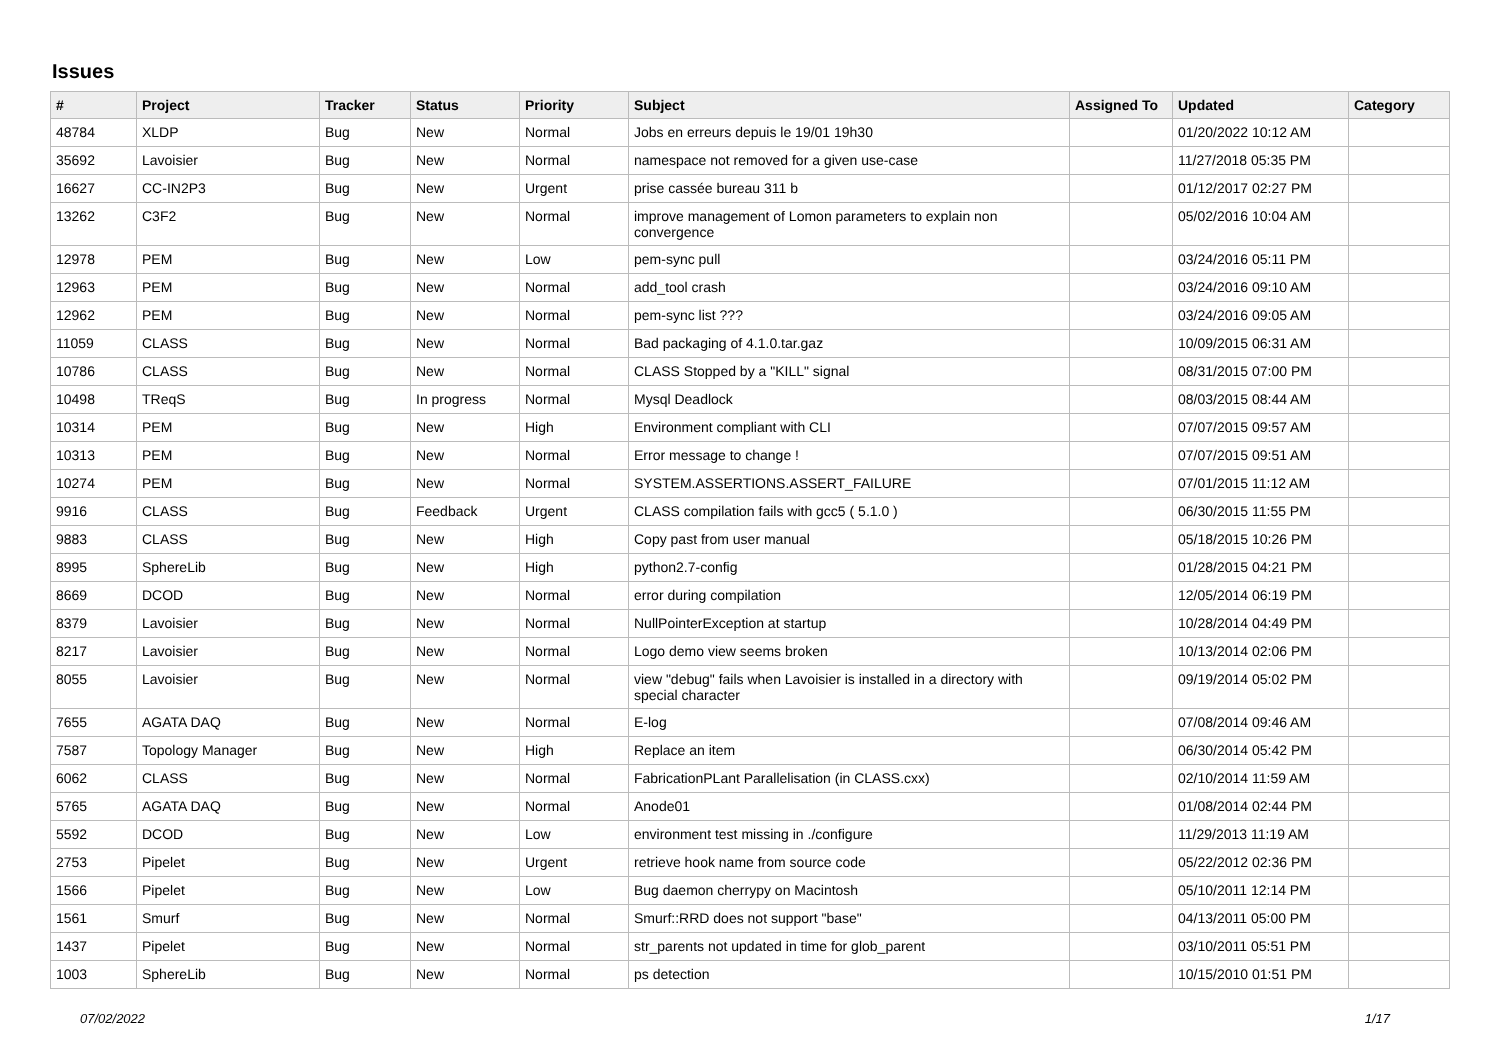Issues
| # | Project | Tracker | Status | Priority | Subject | Assigned To | Updated | Category |
| --- | --- | --- | --- | --- | --- | --- | --- | --- |
| 48784 | XLDP | Bug | New | Normal | Jobs en erreurs depuis le 19/01 19h30 | | 01/20/2022 10:12 AM | |
| 35692 | Lavoisier | Bug | New | Normal | namespace not removed for a given use-case | | 11/27/2018 05:35 PM | |
| 16627 | CC-IN2P3 | Bug | New | Urgent | prise cassée bureau 311 b | | 01/12/2017 02:27 PM | |
| 13262 | C3F2 | Bug | New | Normal | improve management of Lomon parameters to explain non convergence | | 05/02/2016 10:04 AM | |
| 12978 | PEM | Bug | New | Low | pem-sync pull | | 03/24/2016 05:11 PM | |
| 12963 | PEM | Bug | New | Normal | add_tool crash | | 03/24/2016 09:10 AM | |
| 12962 | PEM | Bug | New | Normal | pem-sync list ??? | | 03/24/2016 09:05 AM | |
| 11059 | CLASS | Bug | New | Normal | Bad packaging of 4.1.0.tar.gaz | | 10/09/2015 06:31 AM | |
| 10786 | CLASS | Bug | New | Normal | CLASS Stopped by a "KILL" signal | | 08/31/2015 07:00 PM | |
| 10498 | TReqS | Bug | In progress | Normal | Mysql Deadlock | | 08/03/2015 08:44 AM | |
| 10314 | PEM | Bug | New | High | Environment compliant with CLI | | 07/07/2015 09:57 AM | |
| 10313 | PEM | Bug | New | Normal | Error message to change ! | | 07/07/2015 09:51 AM | |
| 10274 | PEM | Bug | New | Normal | SYSTEM.ASSERTIONS.ASSERT_FAILURE | | 07/01/2015 11:12 AM | |
| 9916 | CLASS | Bug | Feedback | Urgent | CLASS compilation fails with gcc5 ( 5.1.0 ) | | 06/30/2015 11:55 PM | |
| 9883 | CLASS | Bug | New | High | Copy past from user manual | | 05/18/2015 10:26 PM | |
| 8995 | SphereLib | Bug | New | High | python2.7-config | | 01/28/2015 04:21 PM | |
| 8669 | DCOD | Bug | New | Normal | error during compilation | | 12/05/2014 06:19 PM | |
| 8379 | Lavoisier | Bug | New | Normal | NullPointerException at startup | | 10/28/2014 04:49 PM | |
| 8217 | Lavoisier | Bug | New | Normal | Logo demo view seems broken | | 10/13/2014 02:06 PM | |
| 8055 | Lavoisier | Bug | New | Normal | view "debug" fails when Lavoisier is installed in a directory with special character | | 09/19/2014 05:02 PM | |
| 7655 | AGATA DAQ | Bug | New | Normal | E-log | | 07/08/2014 09:46 AM | |
| 7587 | Topology Manager | Bug | New | High | Replace an item | | 06/30/2014 05:42 PM | |
| 6062 | CLASS | Bug | New | Normal | FabricationPLant Parallelisation (in CLASS.cxx) | | 02/10/2014 11:59 AM | |
| 5765 | AGATA DAQ | Bug | New | Normal | Anode01 | | 01/08/2014 02:44 PM | |
| 5592 | DCOD | Bug | New | Low | environment test missing in ./configure | | 11/29/2013 11:19 AM | |
| 2753 | Pipelet | Bug | New | Urgent | retrieve hook name from source code | | 05/22/2012 02:36 PM | |
| 1566 | Pipelet | Bug | New | Low | Bug daemon cherrypy on Macintosh | | 05/10/2011 12:14 PM | |
| 1561 | Smurf | Bug | New | Normal | Smurf::RRD does not support "base" | | 04/13/2011 05:00 PM | |
| 1437 | Pipelet | Bug | New | Normal | str_parents not updated in time for glob_parent | | 03/10/2011 05:51 PM | |
| 1003 | SphereLib | Bug | New | Normal | ps detection | | 10/15/2010 01:51 PM | |
07/02/2022 1/17